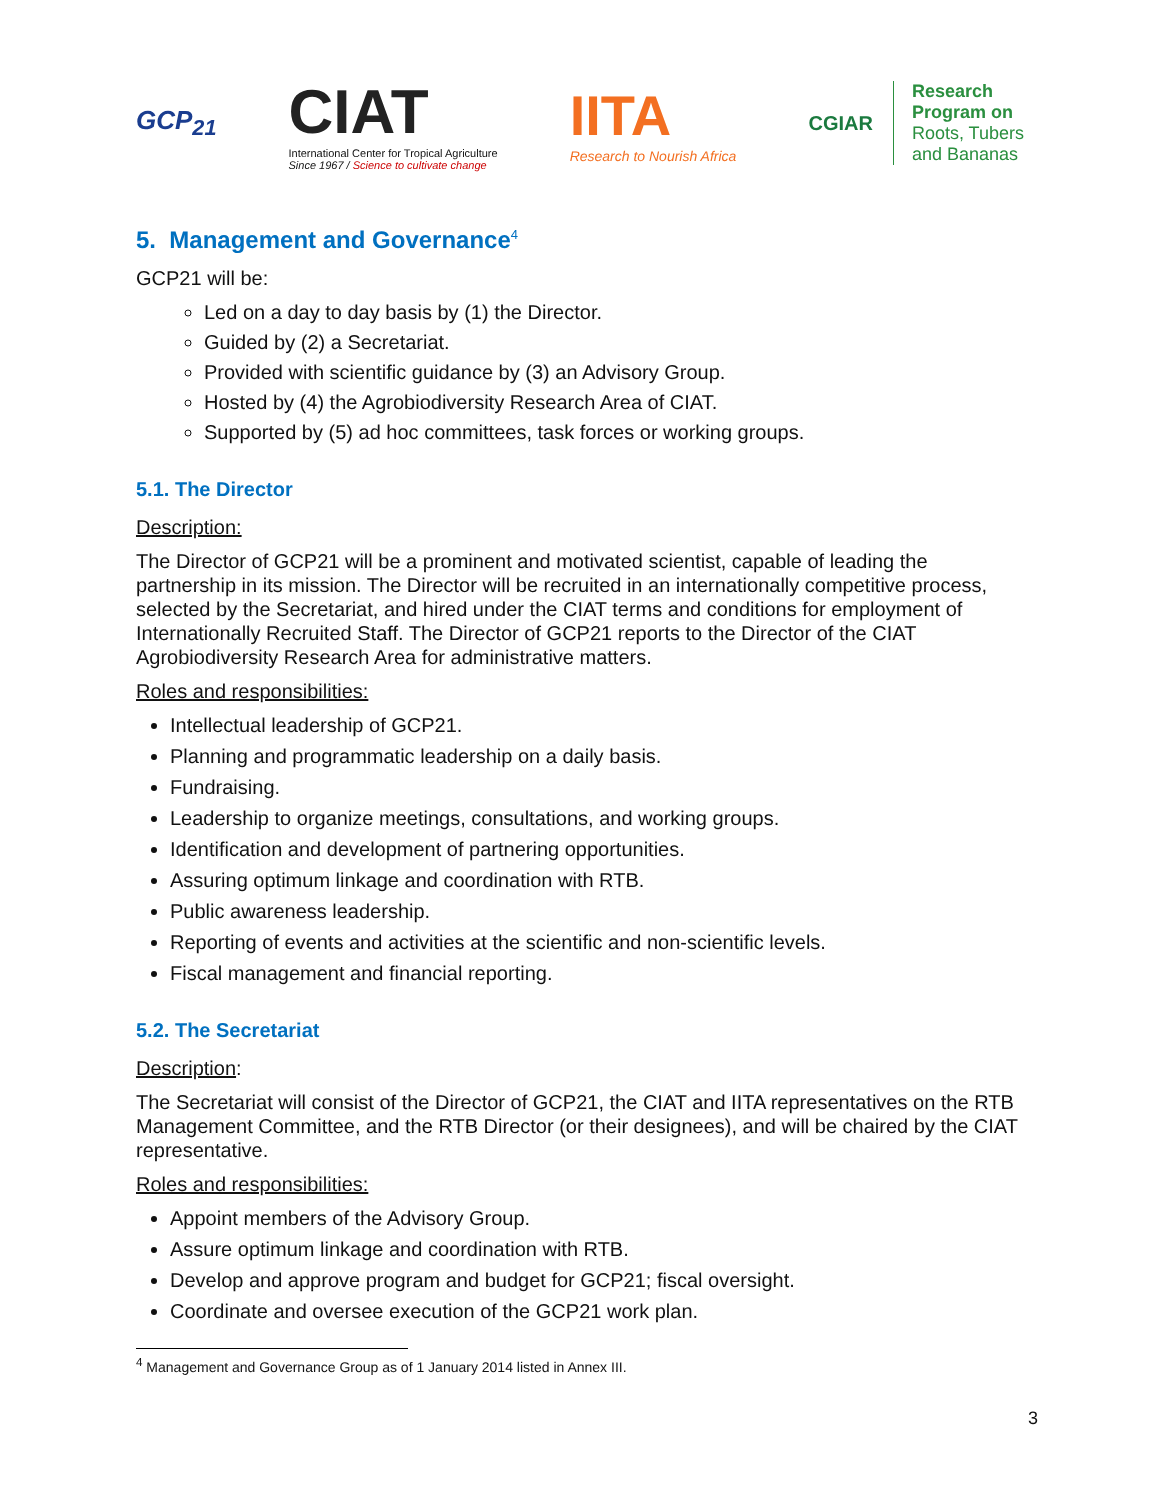GCP<sub>21</sub>
CIAT
International Center for Tropical Agriculture
Since 1967 / Science to cultivate change
IITA
Research to Nourish Africa
CGIAR
Research
Program on
Roots, Tubers
and Bananas
5. Management and Governance<sup>4</sup>
GCP21 will be:
Led on a day to day basis by (1) the Director.
Guided by (2) a Secretariat.
Provided with scientific guidance by (3) an Advisory Group.
Hosted by (4) the Agrobiodiversity Research Area of CIAT.
Supported by (5) ad hoc committees, task forces or working groups.
5.1. The Director
Description:
The Director of GCP21 will be a prominent and motivated scientist, capable of leading the partnership in its mission. The Director will be recruited in an internationally competitive process, selected by the Secretariat, and hired under the CIAT terms and conditions for employment of Internationally Recruited Staff. The Director of GCP21 reports to the Director of the CIAT Agrobiodiversity Research Area for administrative matters.
Roles and responsibilities:
Intellectual leadership of GCP21.
Planning and programmatic leadership on a daily basis.
Fundraising.
Leadership to organize meetings, consultations, and working groups.
Identification and development of partnering opportunities.
Assuring optimum linkage and coordination with RTB.
Public awareness leadership.
Reporting of events and activities at the scientific and non-scientific levels.
Fiscal management and financial reporting.
5.2. The Secretariat
Description:
The Secretariat will consist of the Director of GCP21, the CIAT and IITA representatives on the RTB Management Committee, and the RTB Director (or their designees), and will be chaired by the CIAT representative.
Roles and responsibilities:
Appoint members of the Advisory Group.
Assure optimum linkage and coordination with RTB.
Develop and approve program and budget for GCP21; fiscal oversight.
Coordinate and oversee execution of the GCP21 work plan.
<sup>4</sup> Management and Governance Group as of 1 January 2014 listed in Annex III.
3